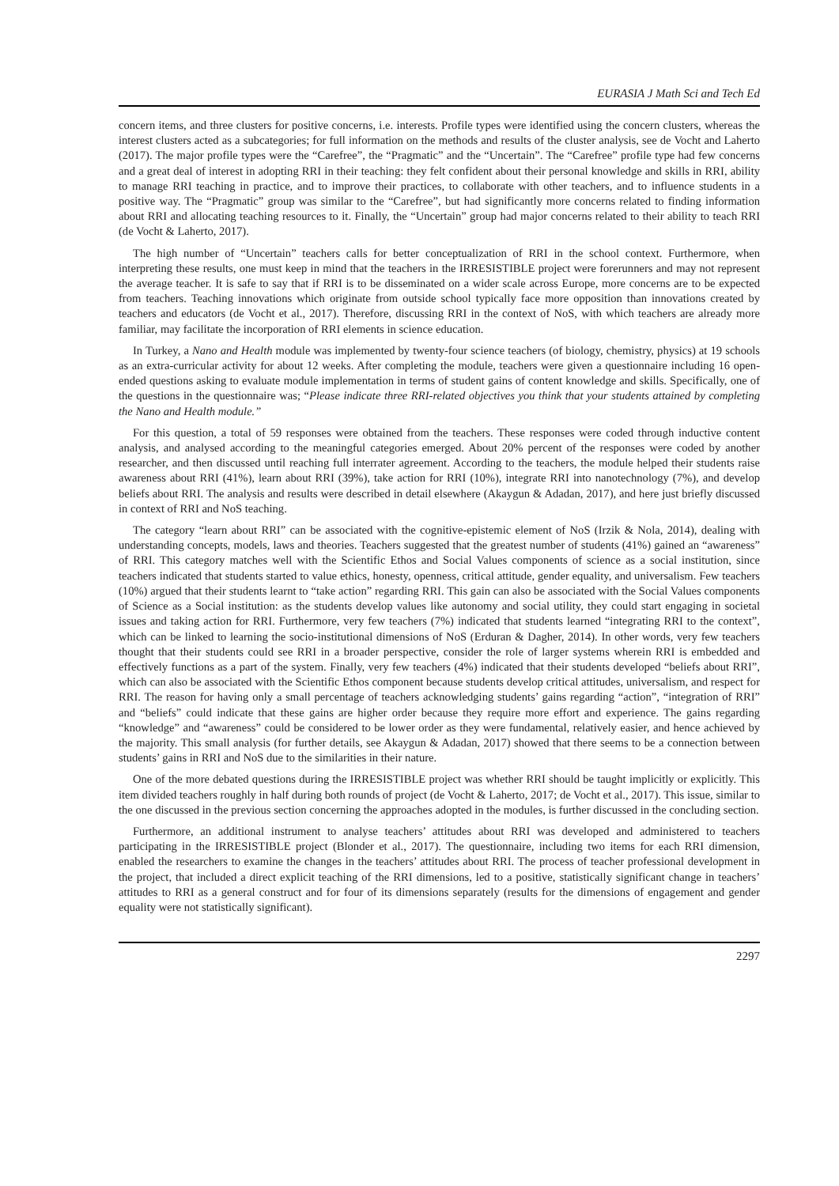EURASIA J Math Sci and Tech Ed
concern items, and three clusters for positive concerns, i.e. interests. Profile types were identified using the concern clusters, whereas the interest clusters acted as a subcategories; for full information on the methods and results of the cluster analysis, see de Vocht and Laherto (2017). The major profile types were the “Carefree”, the “Pragmatic” and the “Uncertain”. The “Carefree” profile type had few concerns and a great deal of interest in adopting RRI in their teaching: they felt confident about their personal knowledge and skills in RRI, ability to manage RRI teaching in practice, and to improve their practices, to collaborate with other teachers, and to influence students in a positive way. The “Pragmatic” group was similar to the “Carefree”, but had significantly more concerns related to finding information about RRI and allocating teaching resources to it. Finally, the “Uncertain” group had major concerns related to their ability to teach RRI (de Vocht & Laherto, 2017).
The high number of “Uncertain” teachers calls for better conceptualization of RRI in the school context. Furthermore, when interpreting these results, one must keep in mind that the teachers in the IRRESISTIBLE project were forerunners and may not represent the average teacher. It is safe to say that if RRI is to be disseminated on a wider scale across Europe, more concerns are to be expected from teachers. Teaching innovations which originate from outside school typically face more opposition than innovations created by teachers and educators (de Vocht et al., 2017). Therefore, discussing RRI in the context of NoS, with which teachers are already more familiar, may facilitate the incorporation of RRI elements in science education.
In Turkey, a Nano and Health module was implemented by twenty-four science teachers (of biology, chemistry, physics) at 19 schools as an extra-curricular activity for about 12 weeks. After completing the module, teachers were given a questionnaire including 16 open-ended questions asking to evaluate module implementation in terms of student gains of content knowledge and skills. Specifically, one of the questions in the questionnaire was; “Please indicate three RRI-related objectives you think that your students attained by completing the Nano and Health module.”
For this question, a total of 59 responses were obtained from the teachers. These responses were coded through inductive content analysis, and analysed according to the meaningful categories emerged. About 20% percent of the responses were coded by another researcher, and then discussed until reaching full interrater agreement. According to the teachers, the module helped their students raise awareness about RRI (41%), learn about RRI (39%), take action for RRI (10%), integrate RRI into nanotechnology (7%), and develop beliefs about RRI. The analysis and results were described in detail elsewhere (Akaygun & Adadan, 2017), and here just briefly discussed in context of RRI and NoS teaching.
The category “learn about RRI” can be associated with the cognitive-epistemic element of NoS (Irzik & Nola, 2014), dealing with understanding concepts, models, laws and theories. Teachers suggested that the greatest number of students (41%) gained an “awareness” of RRI. This category matches well with the Scientific Ethos and Social Values components of science as a social institution, since teachers indicated that students started to value ethics, honesty, openness, critical attitude, gender equality, and universalism. Few teachers (10%) argued that their students learnt to “take action” regarding RRI. This gain can also be associated with the Social Values components of Science as a Social institution: as the students develop values like autonomy and social utility, they could start engaging in societal issues and taking action for RRI. Furthermore, very few teachers (7%) indicated that students learned “integrating RRI to the context”, which can be linked to learning the socio-institutional dimensions of NoS (Erduran & Dagher, 2014). In other words, very few teachers thought that their students could see RRI in a broader perspective, consider the role of larger systems wherein RRI is embedded and effectively functions as a part of the system. Finally, very few teachers (4%) indicated that their students developed “beliefs about RRI”, which can also be associated with the Scientific Ethos component because students develop critical attitudes, universalism, and respect for RRI. The reason for having only a small percentage of teachers acknowledging students’ gains regarding “action”, “integration of RRI” and “beliefs” could indicate that these gains are higher order because they require more effort and experience. The gains regarding “knowledge” and “awareness” could be considered to be lower order as they were fundamental, relatively easier, and hence achieved by the majority. This small analysis (for further details, see Akaygun & Adadan, 2017) showed that there seems to be a connection between students’ gains in RRI and NoS due to the similarities in their nature.
One of the more debated questions during the IRRESISTIBLE project was whether RRI should be taught implicitly or explicitly. This item divided teachers roughly in half during both rounds of project (de Vocht & Laherto, 2017; de Vocht et al., 2017). This issue, similar to the one discussed in the previous section concerning the approaches adopted in the modules, is further discussed in the concluding section.
Furthermore, an additional instrument to analyse teachers’ attitudes about RRI was developed and administered to teachers participating in the IRRESISTIBLE project (Blonder et al., 2017). The questionnaire, including two items for each RRI dimension, enabled the researchers to examine the changes in the teachers’ attitudes about RRI. The process of teacher professional development in the project, that included a direct explicit teaching of the RRI dimensions, led to a positive, statistically significant change in teachers’ attitudes to RRI as a general construct and for four of its dimensions separately (results for the dimensions of engagement and gender equality were not statistically significant).
2297